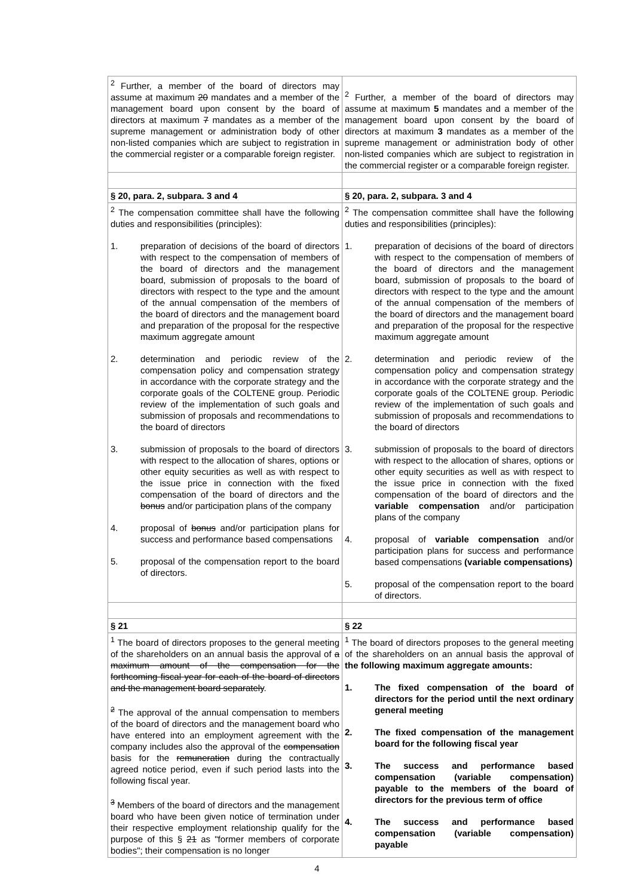| <sup>2</sup> Further, a member of the board of directors may assume at maximum 20 mandates and a member of the management board upon consent by the board of directors at maximum 7 mandates as a member of the supreme management or administration body of other non-listed companies which are subject to registration in the commercial register or a comparable foreign register. | <sup>2</sup> Further, a member of the board of directors may assume at maximum 5 mandates and a member of the management board upon consent by the board of directors at maximum 3 mandates as a member of the supreme management or administration body of other non-listed companies which are subject to registration in the commercial register or a comparable foreign register. |
| § 20, para. 2, subpara. 3 and 4 | § 20, para. 2, subpara. 3 and 4 |
| <sup>2</sup> The compensation committee shall have the following duties and responsibilities (principles): 1. preparation of decisions of the board of directors with respect to the compensation of members of the board of directors and the management board, submission of proposals to the board of directors with respect to the type and the amount of the annual compensation of the members of the board of directors and the management board and preparation of the proposal for the respective maximum aggregate amount 2. determination and periodic review of the compensation policy and compensation strategy in accordance with the corporate strategy and the corporate goals of the COLTENE group. Periodic review of the implementation of such goals and submission of proposals and recommendations to the board of directors 3. submission of proposals to the board of directors with respect to the allocation of shares, options or other equity securities as well as with respect to the issue price in connection with the fixed compensation of the board of directors and the bonus and/or participation plans of the company 4. proposal of bonus and/or participation plans for success and performance based compensations 5. proposal of the compensation report to the board of directors. | <sup>2</sup> The compensation committee shall have the following duties and responsibilities (principles): 1. preparation of decisions of the board of directors with respect to the compensation of members of the board of directors and the management board, submission of proposals to the board of directors with respect to the type and the amount of the annual compensation of the members of the board of directors and the management board and preparation of the proposal for the respective maximum aggregate amount 2. determination and periodic review of the compensation policy and compensation strategy in accordance with the corporate strategy and the corporate goals of the COLTENE group. Periodic review of the implementation of such goals and submission of proposals and recommendations to the board of directors 3. submission of proposals to the board of directors with respect to the allocation of shares, options or other equity securities as well as with respect to the issue price in connection with the fixed compensation of the board of directors and the variable compensation and/or participation plans of the company 4. proposal of variable compensation and/or participation plans for success and performance based compensations (variable compensations) 5. proposal of the compensation report to the board of directors. |
| § 21 | § 22 |
| <sup>1</sup> The board of directors proposes to the general meeting of the shareholders on an annual basis the approval of a maximum amount of the compensation for the forthcoming fiscal year for each of the board of directors and the management board separately . <sup>2</sup> The approval of the annual compensation to members of the board of directors and the management board who have entered into an employment agreement with the company includes also the approval of the compensation basis for the remuneration during the contractually agreed notice period, even if such period lasts into the following fiscal year. <sup>3</sup> Members of the board of directors and the management board who have been given notice of termination under their respective employment relationship qualify for the purpose of this § 21 as "former members of corporate bodies"; their compensation is no longer | <sup>1</sup> The board of directors proposes to the general meeting of the shareholders on an annual basis the approval of the following maximum aggregate amounts: 1. The fixed compensation of the board of directors for the period until the next ordinary general meeting 2. The fixed compensation of the management board for the following fiscal year 3. The success and performance based compensation (variable compensation) payable to the members of the board of directors for the previous term of office 4. The success and performance based compensation (variable compensation) payable |
4